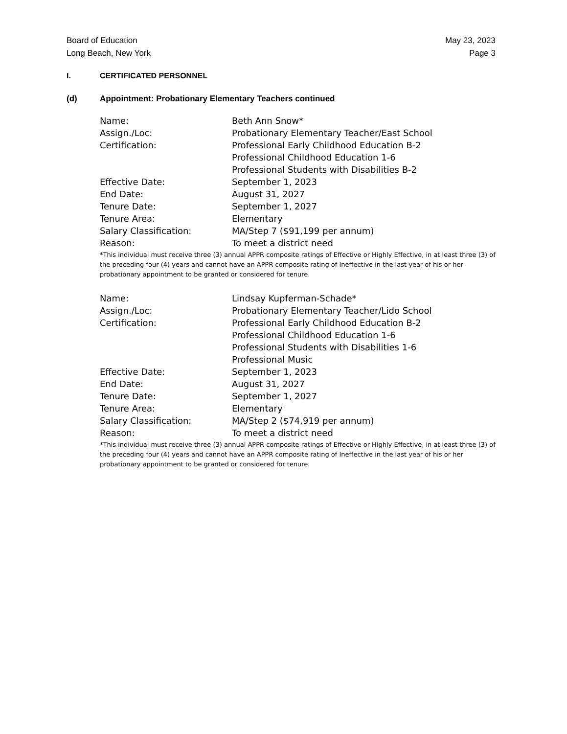Board of Education May 23, 2023
Long Beach, New York Page 3
I. CERTIFICATED PERSONNEL
(d) Appointment: Probationary Elementary Teachers continued
| Name: | Beth Ann Snow* |
| Assign./Loc: | Probationary Elementary Teacher/East School |
| Certification: | Professional Early Childhood Education B-2 |
| | Professional Childhood Education 1-6 |
| | Professional Students with Disabilities B-2 |
| Effective Date: | September 1, 2023 |
| End Date: | August 31, 2027 |
| Tenure Date: | September 1, 2027 |
| Tenure Area: | Elementary |
| Salary Classification: | MA/Step 7 ($91,199 per annum) |
| Reason: | To meet a district need |
*This individual must receive three (3) annual APPR composite ratings of Effective or Highly Effective, in at least three (3) of the preceding four (4) years and cannot have an APPR composite rating of Ineffective in the last year of his or her probationary appointment to be granted or considered for tenure.
| Name: | Lindsay Kupferman-Schade* |
| Assign./Loc: | Probationary Elementary Teacher/Lido School |
| Certification: | Professional Early Childhood Education B-2 |
| | Professional Childhood Education 1-6 |
| | Professional Students with Disabilities 1-6 |
| | Professional Music |
| Effective Date: | September 1, 2023 |
| End Date: | August 31, 2027 |
| Tenure Date: | September 1, 2027 |
| Tenure Area: | Elementary |
| Salary Classification: | MA/Step 2 ($74,919 per annum) |
| Reason: | To meet a district need |
*This individual must receive three (3) annual APPR composite ratings of Effective or Highly Effective, in at least three (3) of the preceding four (4) years and cannot have an APPR composite rating of Ineffective in the last year of his or her probationary appointment to be granted or considered for tenure.